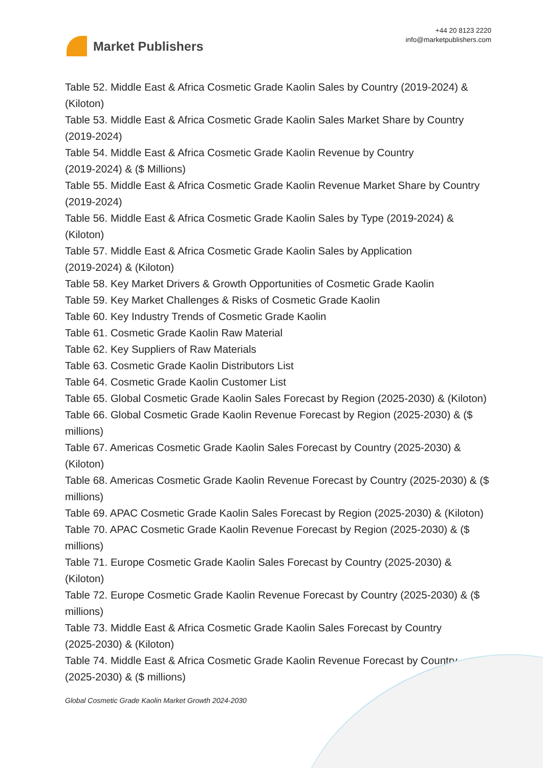Market Publishers
+44 20 8123 2220
info@marketpublishers.com
Table 52. Middle East & Africa Cosmetic Grade Kaolin Sales by Country (2019-2024) & (Kiloton)
Table 53. Middle East & Africa Cosmetic Grade Kaolin Sales Market Share by Country (2019-2024)
Table 54. Middle East & Africa Cosmetic Grade Kaolin Revenue by Country
(2019-2024) & ($ Millions)
Table 55. Middle East & Africa Cosmetic Grade Kaolin Revenue Market Share by Country (2019-2024)
Table 56. Middle East & Africa Cosmetic Grade Kaolin Sales by Type (2019-2024) & (Kiloton)
Table 57. Middle East & Africa Cosmetic Grade Kaolin Sales by Application
(2019-2024) & (Kiloton)
Table 58. Key Market Drivers & Growth Opportunities of Cosmetic Grade Kaolin
Table 59. Key Market Challenges & Risks of Cosmetic Grade Kaolin
Table 60. Key Industry Trends of Cosmetic Grade Kaolin
Table 61. Cosmetic Grade Kaolin Raw Material
Table 62. Key Suppliers of Raw Materials
Table 63. Cosmetic Grade Kaolin Distributors List
Table 64. Cosmetic Grade Kaolin Customer List
Table 65. Global Cosmetic Grade Kaolin Sales Forecast by Region (2025-2030) & (Kiloton)
Table 66. Global Cosmetic Grade Kaolin Revenue Forecast by Region (2025-2030) & ($ millions)
Table 67. Americas Cosmetic Grade Kaolin Sales Forecast by Country (2025-2030) & (Kiloton)
Table 68. Americas Cosmetic Grade Kaolin Revenue Forecast by Country (2025-2030) & ($ millions)
Table 69. APAC Cosmetic Grade Kaolin Sales Forecast by Region (2025-2030) & (Kiloton)
Table 70. APAC Cosmetic Grade Kaolin Revenue Forecast by Region (2025-2030) & ($ millions)
Table 71. Europe Cosmetic Grade Kaolin Sales Forecast by Country (2025-2030) & (Kiloton)
Table 72. Europe Cosmetic Grade Kaolin Revenue Forecast by Country (2025-2030) & ($ millions)
Table 73. Middle East & Africa Cosmetic Grade Kaolin Sales Forecast by Country
(2025-2030) & (Kiloton)
Table 74. Middle East & Africa Cosmetic Grade Kaolin Revenue Forecast by Country
(2025-2030) & ($ millions)
Global Cosmetic Grade Kaolin Market Growth 2024-2030